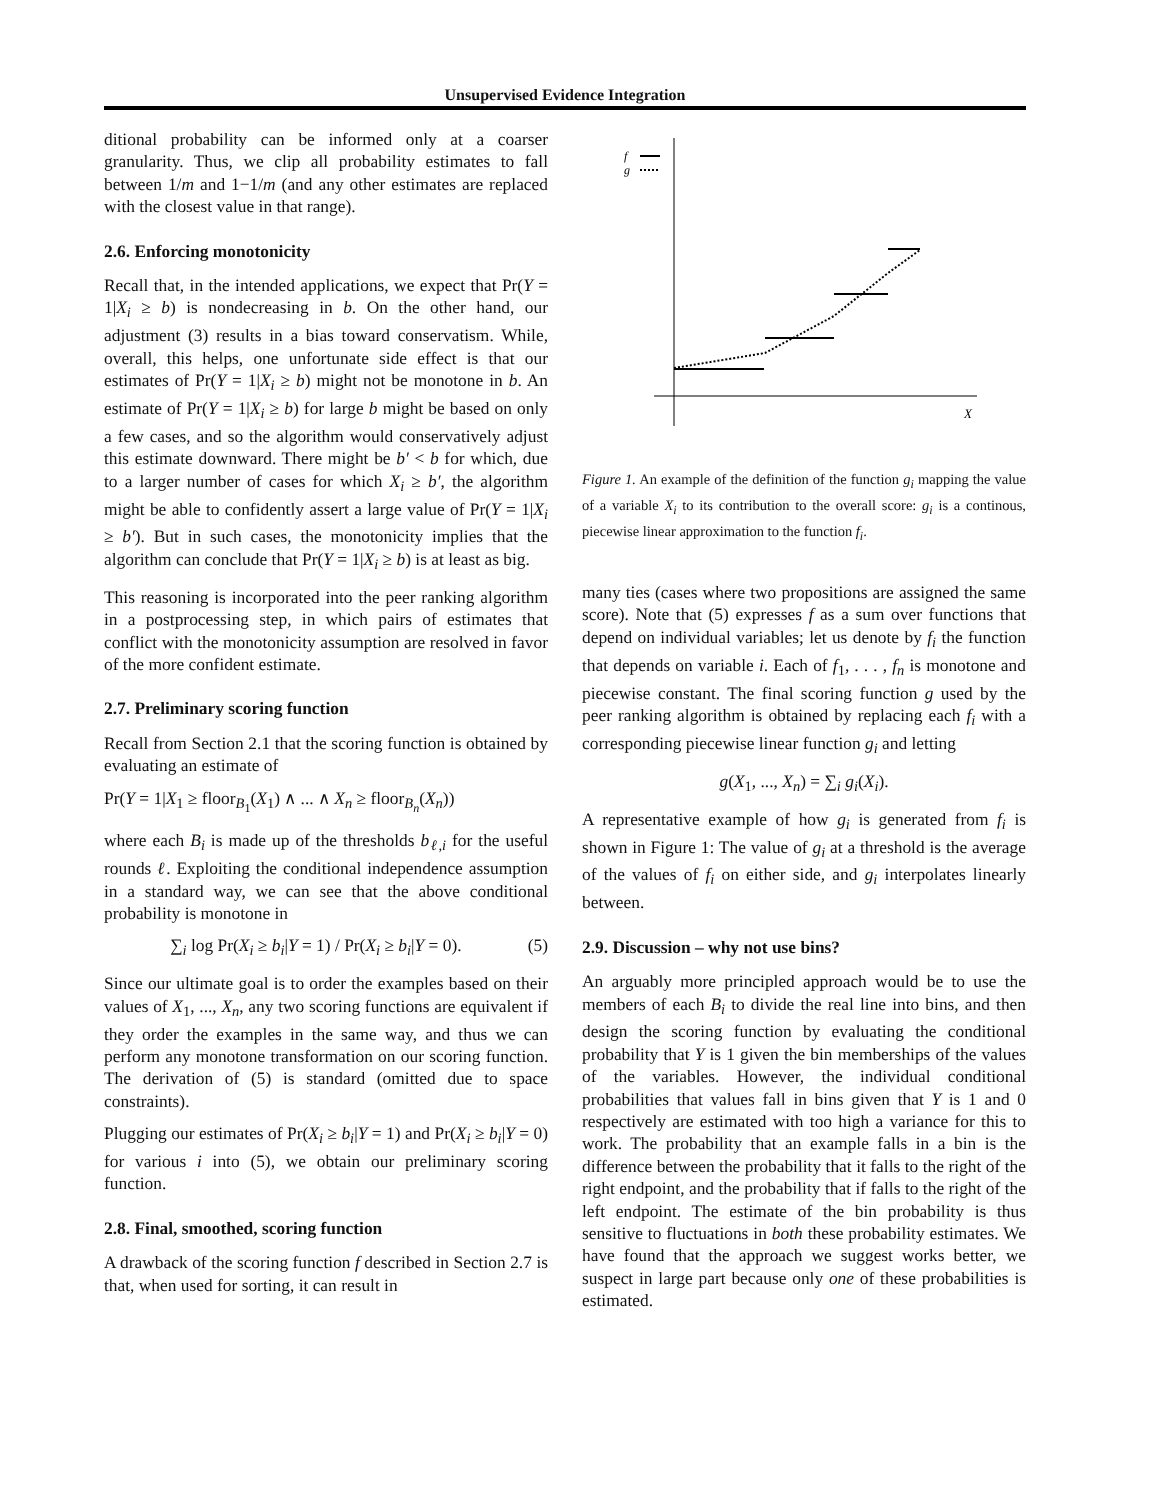Unsupervised Evidence Integration
ditional probability can be informed only at a coarser granularity. Thus, we clip all probability estimates to fall between 1/m and 1−1/m (and any other estimates are replaced with the closest value in that range).
2.6. Enforcing monotonicity
Recall that, in the intended applications, we expect that Pr(Y = 1|X<sub>i</sub> ≥ b) is nondecreasing in b. On the other hand, our adjustment (3) results in a bias toward conservatism. While, overall, this helps, one unfortunate side effect is that our estimates of Pr(Y = 1|X<sub>i</sub> ≥ b) might not be monotone in b. An estimate of Pr(Y = 1|X<sub>i</sub> ≥ b) for large b might be based on only a few cases, and so the algorithm would conservatively adjust this estimate downward. There might be b′ < b for which, due to a larger number of cases for which X<sub>i</sub> ≥ b′, the algorithm might be able to confidently assert a large value of Pr(Y = 1|X<sub>i</sub> ≥ b′). But in such cases, the monotonicity implies that the algorithm can conclude that Pr(Y = 1|X<sub>i</sub> ≥ b) is at least as big.
This reasoning is incorporated into the peer ranking algorithm in a postprocessing step, in which pairs of estimates that conflict with the monotonicity assumption are resolved in favor of the more confident estimate.
2.7. Preliminary scoring function
Recall from Section 2.1 that the scoring function is obtained by evaluating an estimate of
Pr(Y = 1|X<sub>1</sub> ≥ floor<sub>B<sub>1</sub></sub>(X<sub>1</sub>) ∧ ... ∧ X<sub>n</sub> ≥ floor<sub>B<sub>n</sub></sub>(X<sub>n</sub>))
where each B<sub>i</sub> is made up of the thresholds b<sub>ℓ,i</sub> for the useful rounds ℓ. Exploiting the conditional independence assumption in a standard way, we can see that the above conditional probability is monotone in
∑<sub>i</sub> log Pr(X<sub>i</sub> ≥ b<sub>i</sub>|Y = 1) / Pr(X<sub>i</sub> ≥ b<sub>i</sub>|Y = 0). (5)
Since our ultimate goal is to order the examples based on their values of X<sub>1</sub>, ..., X<sub>n</sub>, any two scoring functions are equivalent if they order the examples in the same way, and thus we can perform any monotone transformation on our scoring function. The derivation of (5) is standard (omitted due to space constraints).
Plugging our estimates of Pr(X<sub>i</sub> ≥ b<sub>i</sub>|Y = 1) and Pr(X<sub>i</sub> ≥ b<sub>i</sub>|Y = 0) for various i into (5), we obtain our preliminary scoring function.
2.8. Final, smoothed, scoring function
A drawback of the scoring function f described in Section 2.7 is that, when used for sorting, it can result in
f
g
X
Figure 1. An example of the definition of the function g<sub>i</sub> mapping the value of a variable X<sub>i</sub> to its contribution to the overall score: g<sub>i</sub> is a continous, piecewise linear approximation to the function f<sub>i</sub>.
many ties (cases where two propositions are assigned the same score). Note that (5) expresses f as a sum over functions that depend on individual variables; let us denote by f<sub>i</sub> the function that depends on variable i. Each of f<sub>1</sub>, . . . , f<sub>n</sub> is monotone and piecewise constant. The final scoring function g used by the peer ranking algorithm is obtained by replacing each f<sub>i</sub> with a corresponding piecewise linear function g<sub>i</sub> and letting
g(X<sub>1</sub>, ..., X<sub>n</sub>) = ∑<sub>i</sub> g<sub>i</sub>(X<sub>i</sub>).
A representative example of how g<sub>i</sub> is generated from f<sub>i</sub> is shown in Figure 1: The value of g<sub>i</sub> at a threshold is the average of the values of f<sub>i</sub> on either side, and g<sub>i</sub> interpolates linearly between.
2.9. Discussion – why not use bins?
An arguably more principled approach would be to use the members of each B<sub>i</sub> to divide the real line into bins, and then design the scoring function by evaluating the conditional probability that Y is 1 given the bin memberships of the values of the variables. However, the individual conditional probabilities that values fall in bins given that Y is 1 and 0 respectively are estimated with too high a variance for this to work. The probability that an example falls in a bin is the difference between the probability that it falls to the right of the right endpoint, and the probability that if falls to the right of the left endpoint. The estimate of the bin probability is thus sensitive to fluctuations in both these probability estimates. We have found that the approach we suggest works better, we suspect in large part because only one of these probabilities is estimated.